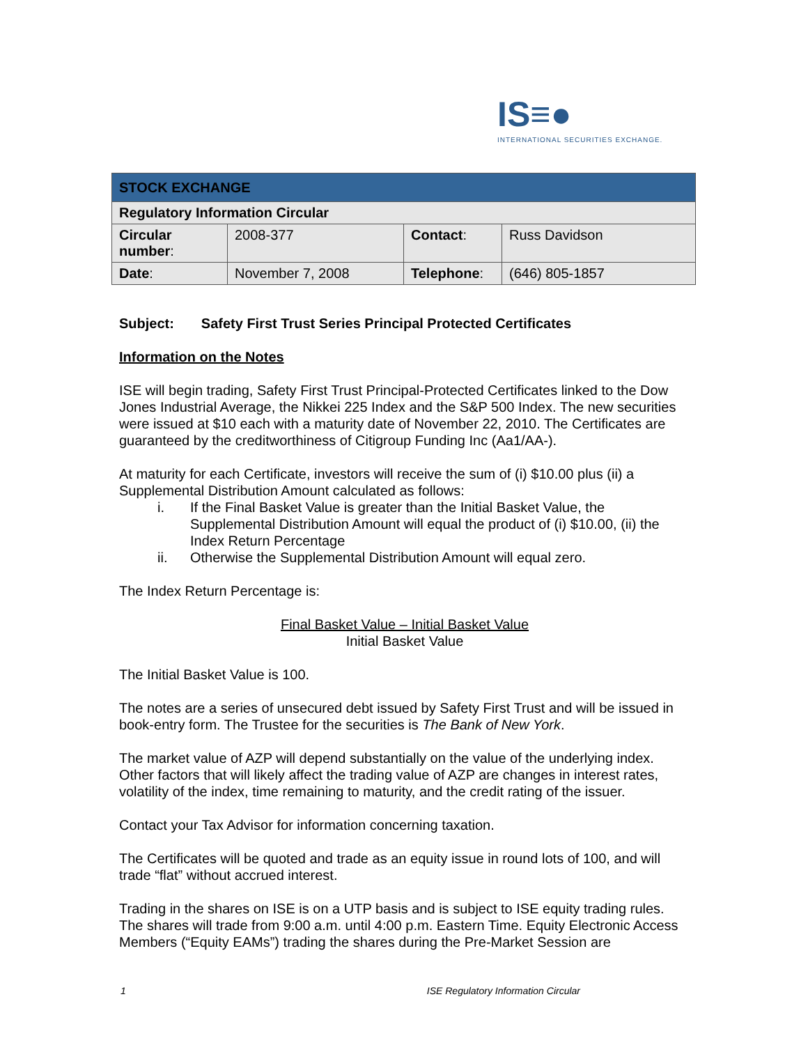IS≡●
INTERNATIONAL SECURITIES EXCHANGE.
| STOCK EXCHANGE | | | |
| Regulatory Information Circular | | | |
| Circular number : | 2008-377 | Contact : | Russ Davidson |
| Date : | November 7, 2008 | Telephone : | (646) 805-1857 |
Subject: Safety First Trust Series Principal Protected Certificates
Information on the Notes
ISE will begin trading, Safety First Trust Principal-Protected Certificates linked to the Dow Jones Industrial Average, the Nikkei 225 Index and the S&P 500 Index. The new securities were issued at $10 each with a maturity date of November 22, 2010. The Certificates are guaranteed by the creditworthiness of Citigroup Funding Inc (Aa1/AA-).
At maturity for each Certificate, investors will receive the sum of (i) $10.00 plus (ii) a Supplemental Distribution Amount calculated as follows:
i. If the Final Basket Value is greater than the Initial Basket Value, the Supplemental Distribution Amount will equal the product of (i) $10.00, (ii) the Index Return Percentage
ii. Otherwise the Supplemental Distribution Amount will equal zero.
The Index Return Percentage is:
Final Basket Value – Initial Basket Value
Initial Basket Value
The Initial Basket Value is 100.
The notes are a series of unsecured debt issued by Safety First Trust and will be issued in book-entry form. The Trustee for the securities is The Bank of New York.
The market value of AZP will depend substantially on the value of the underlying index. Other factors that will likely affect the trading value of AZP are changes in interest rates, volatility of the index, time remaining to maturity, and the credit rating of the issuer.
Contact your Tax Advisor for information concerning taxation.
The Certificates will be quoted and trade as an equity issue in round lots of 100, and will trade “flat” without accrued interest.
Trading in the shares on ISE is on a UTP basis and is subject to ISE equity trading rules. The shares will trade from 9:00 a.m. until 4:00 p.m. Eastern Time. Equity Electronic Access Members (“Equity EAMs”) trading the shares during the Pre-Market Session are
1 ISE Regulatory Information Circular